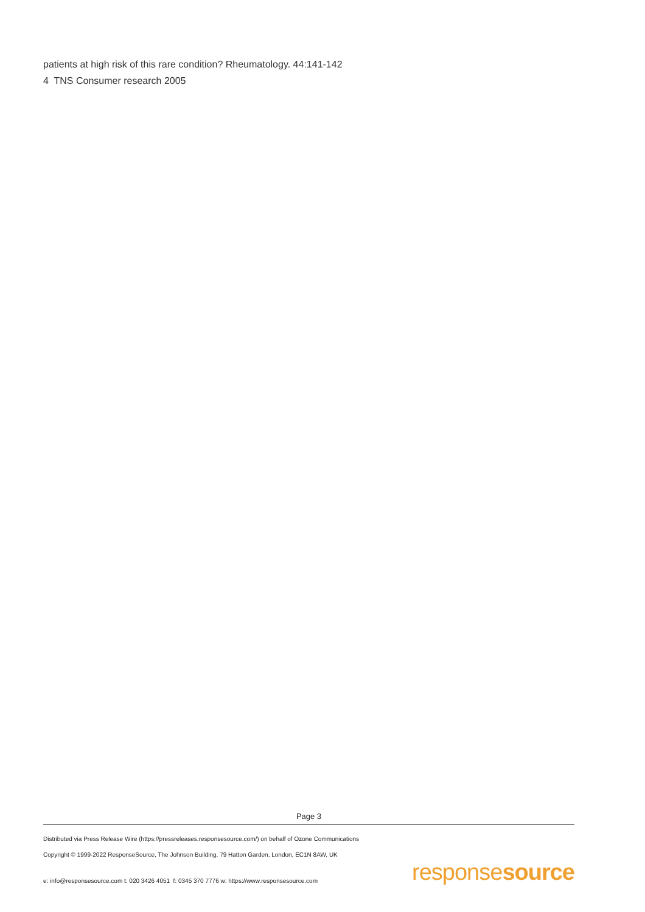patients at high risk of this rare condition? Rheumatology. 44:141-142
4 TNS Consumer research 2005
Page 3
Distributed via Press Release Wire (https://pressreleases.responsesource.com/) on behalf of Ozone Communications
Copyright © 1999-2022 ResponseSource, The Johnson Building, 79 Hatton Garden, London, EC1N 8AW, UK
e: info@responsesource.com t: 020 3426 4051 f: 0345 370 7776 w: https://www.responsesource.com
responsesource